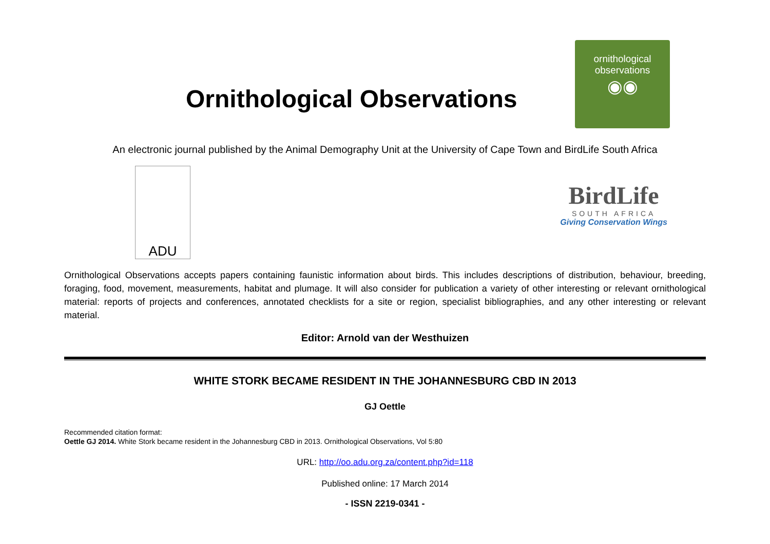Ornithological Observations
ornithological
observations
◉◉
An electronic journal published by the Animal Demography Unit at the University of Cape Town and BirdLife South Africa
ADU
BirdLife
SOUTH AFRICA
Giving Conservation Wings
Ornithological Observations accepts papers containing faunistic information about birds. This includes descriptions of distribution, behaviour, breeding, foraging, food, movement, measurements, habitat and plumage. It will also consider for publication a variety of other interesting or relevant ornithological material: reports of projects and conferences, annotated checklists for a site or region, specialist bibliographies, and any other interesting or relevant material.
Editor: Arnold van der Westhuizen
WHITE STORK BECAME RESIDENT IN THE JOHANNESBURG CBD IN 2013
GJ Oettle
Recommended citation format:
Oettle GJ 2014. White Stork became resident in the Johannesburg CBD in 2013. Ornithological Observations, Vol 5:80
URL: http://oo.adu.org.za/content.php?id=118
Published online: 17 March 2014
- ISSN 2219-0341 -